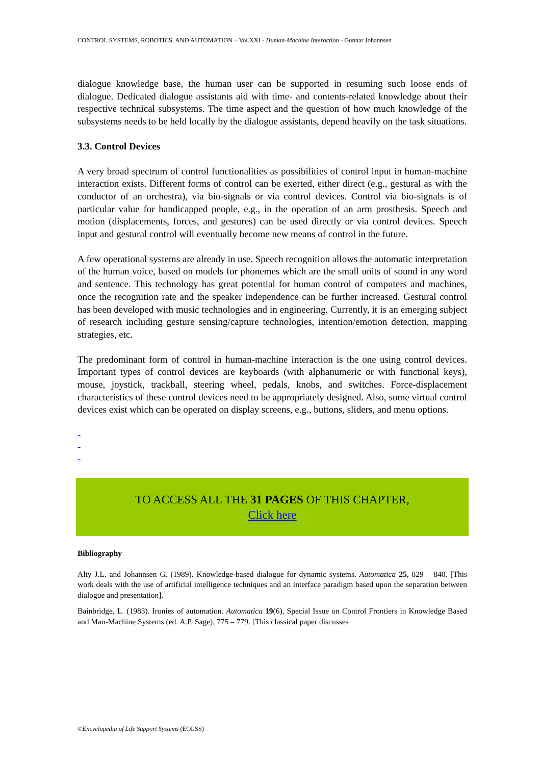CONTROL SYSTEMS, ROBOTICS, AND AUTOMATION – Vol.XXI - Human-Machine Interaction - Gunnar Johannsen
dialogue knowledge base, the human user can be supported in resuming such loose ends of dialogue. Dedicated dialogue assistants aid with time- and contents-related knowledge about their respective technical subsystems. The time aspect and the question of how much knowledge of the subsystems needs to be held locally by the dialogue assistants, depend heavily on the task situations.
3.3. Control Devices
A very broad spectrum of control functionalities as possibilities of control input in human-machine interaction exists. Different forms of control can be exerted, either direct (e.g., gestural as with the conductor of an orchestra), via bio-signals or via control devices. Control via bio-signals is of particular value for handicapped people, e.g., in the operation of an arm prosthesis. Speech and motion (displacements, forces, and gestures) can be used directly or via control devices. Speech input and gestural control will eventually become new means of control in the future.
A few operational systems are already in use. Speech recognition allows the automatic interpretation of the human voice, based on models for phonemes which are the small units of sound in any word and sentence. This technology has great potential for human control of computers and machines, once the recognition rate and the speaker independence can be further increased. Gestural control has been developed with music technologies and in engineering. Currently, it is an emerging subject of research including gesture sensing/capture technologies, intention/emotion detection, mapping strategies, etc.
The predominant form of control in human-machine interaction is the one using control devices. Important types of control devices are keyboards (with alphanumeric or with functional keys), mouse, joystick, trackball, steering wheel, pedals, knobs, and switches. Force-displacement characteristics of these control devices need to be appropriately designed. Also, some virtual control devices exist which can be operated on display screens, e.g., buttons, sliders, and menu options.
-
-
-
TO ACCESS ALL THE 31 PAGES OF THIS CHAPTER,
Click here
Bibliography
Alty J.L. and Johannsen G. (1989). Knowledge-based dialogue for dynamic systems. Automatica 25, 829 – 840. [This work deals with the use of artificial intelligence techniques and an interface paradigm based upon the separation between dialogue and presentation].
Bainbridge, L. (1983). Ironies of automation. Automatica 19(6), Special Issue on Control Frontiers in Knowledge Based and Man-Machine Systems (ed. A.P. Sage), 775 – 779. [This classical paper discusses
©Encyclopedia of Life Support Systems (EOLSS)